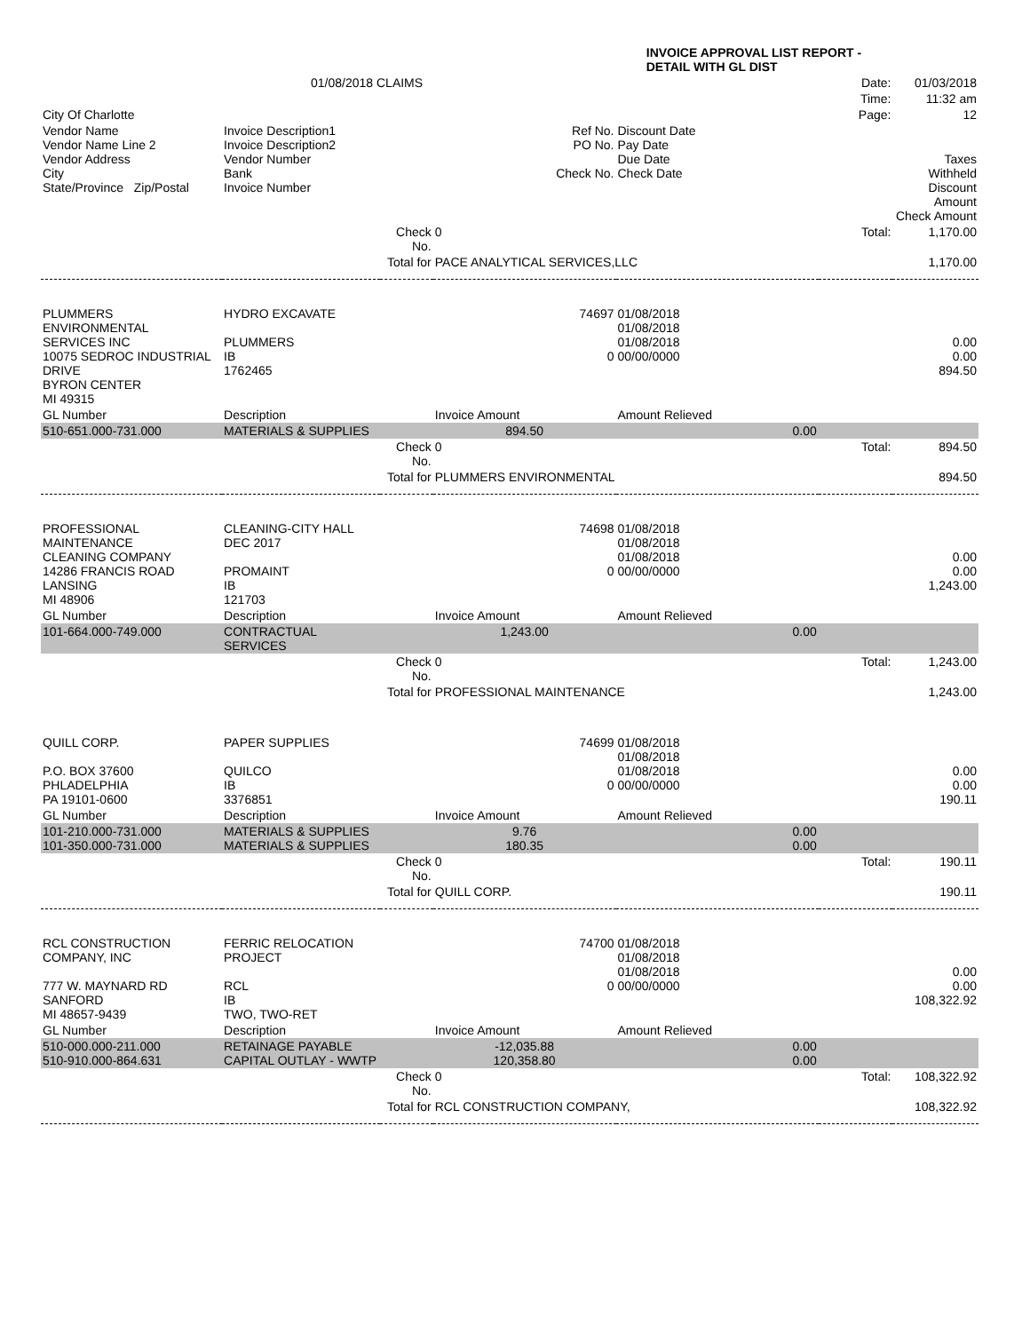| | | | INVOICE APPROVAL LIST REPORT - DETAIL WITH GL DIST | | | |
| | 01/08/2018 CLAIMS | | | | Date: | 01/03/2018 |
| | | | | | Time: | 11:32 am |
| City Of Charlotte | | | | | Page: | 12 |
| Vendor Name Vendor Name Line 2 Vendor Address City State/Province Zip/Postal | Invoice Description1 Invoice Description2 Vendor Number Bank Invoice Number | | Ref No. PO No. Check No. | Discount Date Pay Date Due Date Check Date | | Taxes Withheld Discount Amount Check Amount |
| | | Check No. | 0 | Total: | | 1,170.00 |
| | | Total for | PACE ANALYTICAL SERVICES,LLC | | | 1,170.00 |
| PLUMMERS ENVIRONMENTAL SERVICES INC 10075 SEDROC INDUSTRIAL DRIVE BYRON CENTER MI 49315 | HYDRO EXCAVATE PLUMMERS IB 1762465 | | 74697 0 | 01/08/2018 01/08/2018 01/08/2018 00/00/0000 | | 0.00 0.00 894.50 |
| GL Number | Description | | Invoice Amount | Amount Relieved | | |
| 510-651.000-731.000 | MATERIALS & SUPPLIES | | 894.50 | 0.00 | | |
| | | Check No. | 0 | Total: | | 894.50 |
| | | Total for | PLUMMERS ENVIRONMENTAL | | | 894.50 |
| PROFESSIONAL MAINTENANCE CLEANING COMPANY 14286 FRANCIS ROAD LANSING MI 48906 | CLEANING-CITY HALL DEC 2017 PROMAINT IB 121703 | | 74698 0 | 01/08/2018 01/08/2018 01/08/2018 00/00/0000 | | 0.00 0.00 1,243.00 |
| GL Number | Description | | Invoice Amount | Amount Relieved | | |
| 101-664.000-749.000 | CONTRACTUAL SERVICES | | 1,243.00 | 0.00 | | |
| | | Check No. | 0 | Total: | | 1,243.00 |
| | | Total for | PROFESSIONAL MAINTENANCE | | | 1,243.00 |
| QUILL CORP. P.O. BOX 37600 PHLADELPHIA PA 19101-0600 | PAPER SUPPLIES QUILCO IB 3376851 | | 74699 0 | 01/08/2018 01/08/2018 01/08/2018 00/00/0000 | | 0.00 0.00 190.11 |
| GL Number | Description | | Invoice Amount | Amount Relieved | | |
| 101-210.000-731.000 101-350.000-731.000 | MATERIALS & SUPPLIES MATERIALS & SUPPLIES | | 9.76 180.35 | 0.00 0.00 | | |
| | | Check No. | 0 | Total: | | 190.11 |
| | | Total for | QUILL CORP. | | | 190.11 |
| RCL CONSTRUCTION COMPANY, INC 777 W. MAYNARD RD SANFORD MI 48657-9439 | FERRIC RELOCATION PROJECT RCL IB TWO, TWO-RET | | 74700 0 | 01/08/2018 01/08/2018 01/08/2018 00/00/0000 | | 0.00 0.00 108,322.92 |
| GL Number | Description | | Invoice Amount | Amount Relieved | | |
| 510-000.000-211.000 510-910.000-864.631 | RETAINAGE PAYABLE CAPITAL OUTLAY - WWTP | | -12,035.88 120,358.80 | 0.00 0.00 | | |
| | | Check No. | 0 | Total: | | 108,322.92 |
| | | Total for | RCL CONSTRUCTION COMPANY, | | | 108,322.92 |